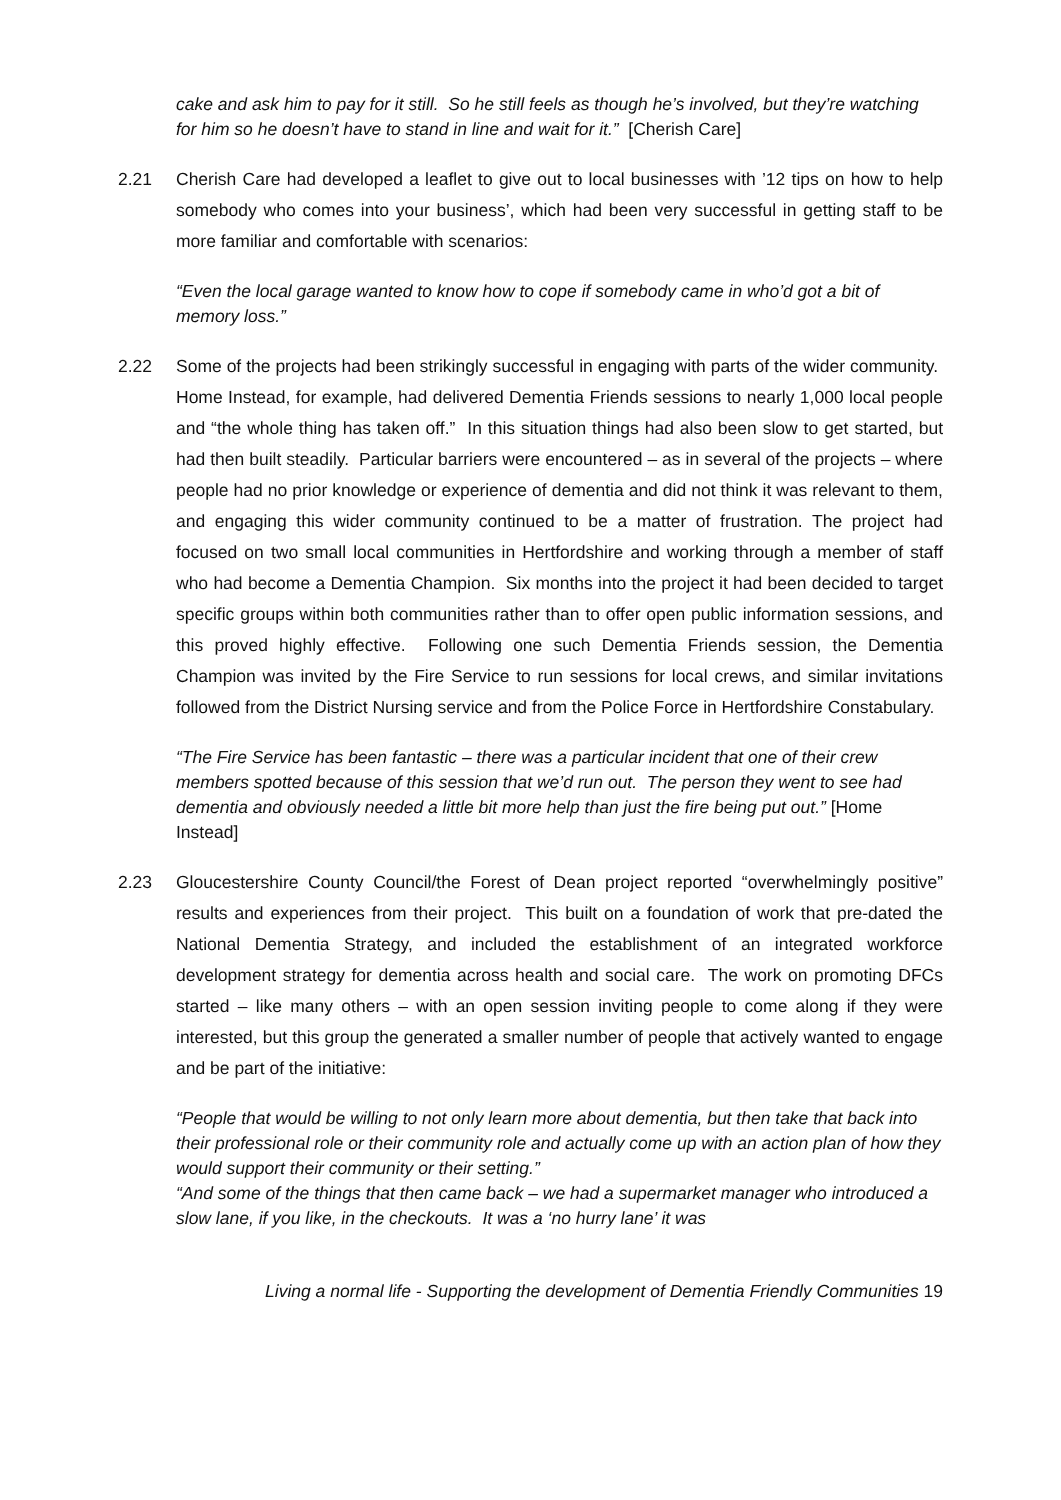cake and ask him to pay for it still. So he still feels as though he’s involved, but they’re watching for him so he doesn’t have to stand in line and wait for it.” [Cherish Care]
2.21 Cherish Care had developed a leaflet to give out to local businesses with ’12 tips on how to help somebody who comes into your business’, which had been very successful in getting staff to be more familiar and comfortable with scenarios:
“Even the local garage wanted to know how to cope if somebody came in who’d got a bit of memory loss.”
2.22 Some of the projects had been strikingly successful in engaging with parts of the wider community. Home Instead, for example, had delivered Dementia Friends sessions to nearly 1,000 local people and “the whole thing has taken off.” In this situation things had also been slow to get started, but had then built steadily. Particular barriers were encountered – as in several of the projects – where people had no prior knowledge or experience of dementia and did not think it was relevant to them, and engaging this wider community continued to be a matter of frustration. The project had focused on two small local communities in Hertfordshire and working through a member of staff who had become a Dementia Champion. Six months into the project it had been decided to target specific groups within both communities rather than to offer open public information sessions, and this proved highly effective. Following one such Dementia Friends session, the Dementia Champion was invited by the Fire Service to run sessions for local crews, and similar invitations followed from the District Nursing service and from the Police Force in Hertfordshire Constabulary.
“The Fire Service has been fantastic – there was a particular incident that one of their crew members spotted because of this session that we’d run out. The person they went to see had dementia and obviously needed a little bit more help than just the fire being put out.” [Home Instead]
2.23 Gloucestershire County Council/the Forest of Dean project reported “overwhelmingly positive” results and experiences from their project. This built on a foundation of work that pre-dated the National Dementia Strategy, and included the establishment of an integrated workforce development strategy for dementia across health and social care. The work on promoting DFCs started – like many others – with an open session inviting people to come along if they were interested, but this group the generated a smaller number of people that actively wanted to engage and be part of the initiative:
“People that would be willing to not only learn more about dementia, but then take that back into their professional role or their community role and actually come up with an action plan of how they would support their community or their setting.”
“And some of the things that then came back – we had a supermarket manager who introduced a slow lane, if you like, in the checkouts. It was a ‘no hurry lane’ it was
Living a normal life - Supporting the development of Dementia Friendly Communities 19